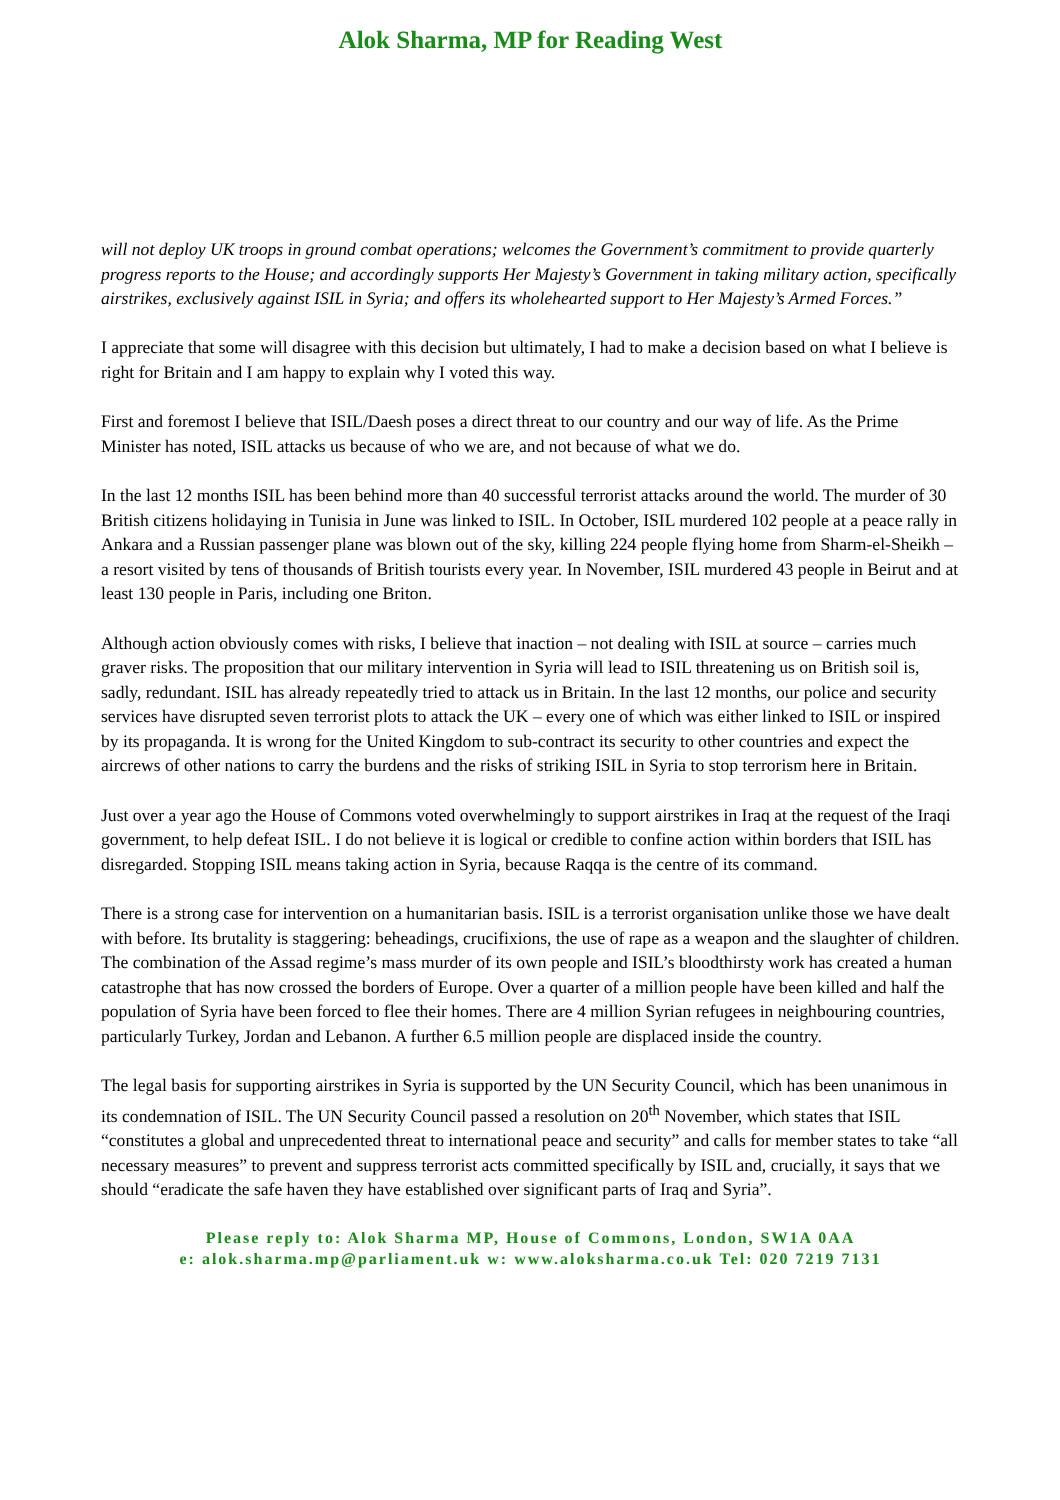Alok Sharma, MP for Reading West
will not deploy UK troops in ground combat operations; welcomes the Government’s commitment to provide quarterly progress reports to the House; and accordingly supports Her Majesty’s Government in taking military action, specifically airstrikes, exclusively against ISIL in Syria; and offers its wholehearted support to Her Majesty’s Armed Forces.”
I appreciate that some will disagree with this decision but ultimately, I had to make a decision based on what I believe is right for Britain and I am happy to explain why I voted this way.
First and foremost I believe that ISIL/Daesh poses a direct threat to our country and our way of life. As the Prime Minister has noted, ISIL attacks us because of who we are, and not because of what we do.
In the last 12 months ISIL has been behind more than 40 successful terrorist attacks around the world. The murder of 30 British citizens holidaying in Tunisia in June was linked to ISIL. In October, ISIL murdered 102 people at a peace rally in Ankara and a Russian passenger plane was blown out of the sky, killing 224 people flying home from Sharm-el-Sheikh – a resort visited by tens of thousands of British tourists every year. In November, ISIL murdered 43 people in Beirut and at least 130 people in Paris, including one Briton.
Although action obviously comes with risks, I believe that inaction – not dealing with ISIL at source – carries much graver risks. The proposition that our military intervention in Syria will lead to ISIL threatening us on British soil is, sadly, redundant. ISIL has already repeatedly tried to attack us in Britain. In the last 12 months, our police and security services have disrupted seven terrorist plots to attack the UK – every one of which was either linked to ISIL or inspired by its propaganda. It is wrong for the United Kingdom to sub-contract its security to other countries and expect the aircrews of other nations to carry the burdens and the risks of striking ISIL in Syria to stop terrorism here in Britain.
Just over a year ago the House of Commons voted overwhelmingly to support airstrikes in Iraq at the request of the Iraqi government, to help defeat ISIL. I do not believe it is logical or credible to confine action within borders that ISIL has disregarded. Stopping ISIL means taking action in Syria, because Raqqa is the centre of its command.
There is a strong case for intervention on a humanitarian basis. ISIL is a terrorist organisation unlike those we have dealt with before. Its brutality is staggering: beheadings, crucifixions, the use of rape as a weapon and the slaughter of children. The combination of the Assad regime’s mass murder of its own people and ISIL’s bloodthirsty work has created a human catastrophe that has now crossed the borders of Europe. Over a quarter of a million people have been killed and half the population of Syria have been forced to flee their homes. There are 4 million Syrian refugees in neighbouring countries, particularly Turkey, Jordan and Lebanon. A further 6.5 million people are displaced inside the country.
The legal basis for supporting airstrikes in Syria is supported by the UN Security Council, which has been unanimous in its condemnation of ISIL. The UN Security Council passed a resolution on 20<sup>th</sup> November, which states that ISIL “constitutes a global and unprecedented threat to international peace and security” and calls for member states to take “all necessary measures” to prevent and suppress terrorist acts committed specifically by ISIL and, crucially, it says that we should “eradicate the safe haven they have established over significant parts of Iraq and Syria”.
Please reply to: Alok Sharma MP, House of Commons, London, SW1A 0AA
e: alok.sharma.mp@parliament.uk w: www.aloksharma.co.uk Tel: 020 7219 7131